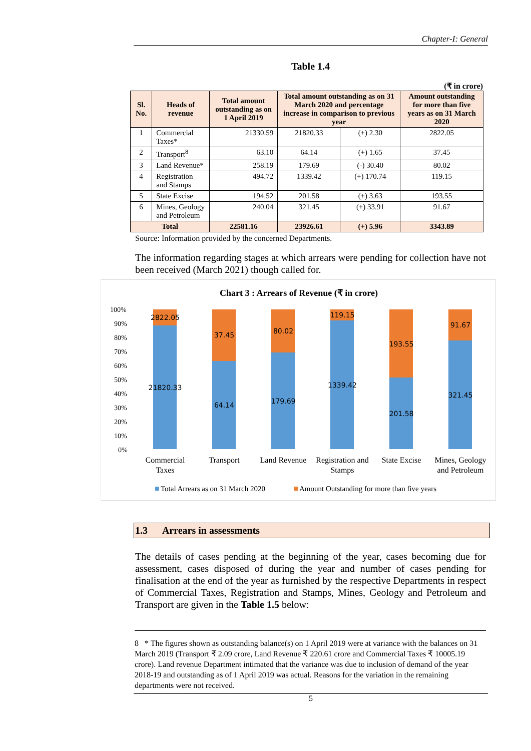Chapter-I: General
Table 1.4
(₹ in crore)
| Sl. No. | Heads of revenue | Total amount outstanding as on 1 April 2019 | Total amount outstanding as on 31 March 2020 and percentage increase in comparison to previous year | | Amount outstanding for more than five years as on 31 March 2020 |
| --- | --- | --- | --- | --- | --- |
| 1 | Commercial Taxes* | 21330.59 | 21820.33 | (+) 2.30 | 2822.05 |
| 2 | Transport<sup>8</sup> | 63.10 | 64.14 | (+) 1.65 | 37.45 |
| 3 | Land Revenue* | 258.19 | 179.69 | (-) 30.40 | 80.02 |
| 4 | Registration and Stamps | 494.72 | 1339.42 | (+) 170.74 | 119.15 |
| 5 | State Excise | 194.52 | 201.58 | (+) 3.63 | 193.55 |
| 6 | Mines, Geology and Petroleum | 240.04 | 321.45 | (+) 33.91 | 91.67 |
| Total | | 22581.16 | 23926.61 | (+) 5.96 | 3343.89 |
Source: Information provided by the concerned Departments.
The information regarding stages at which arrears were pending for collection have not been received (March 2021) though called for.
Chart 3 : Arrears of Revenue (₹ in crore)
100%
90%
80%
70%
60%
50%
40%
30%
20%
10%
0%
2822.05
37.45
80.02
119.15
193.55
91.67
21820.33
64.14
179.69
1339.42
201.58
321.45
Commercial
Taxes
Transport
Land Revenue
Registration and
Stamps
State Excise
Mines, Geology
and Petroleum
Total Arrears as on 31 March 2020
Amount Outstanding for more than five years
1.3 Arrears in assessments
The details of cases pending at the beginning of the year, cases becoming due for assessment, cases disposed of during the year and number of cases pending for finalisation at the end of the year as furnished by the respective Departments in respect of Commercial Taxes, Registration and Stamps, Mines, Geology and Petroleum and Transport are given in the Table 1.5 below:
8 * The figures shown as outstanding balance(s) on 1 April 2019 were at variance with the balances on 31 March 2019 (Transport ₹ 2.09 crore, Land Revenue ₹ 220.61 crore and Commercial Taxes ₹ 10005.19 crore). Land revenue Department intimated that the variance was due to inclusion of demand of the year 2018-19 and outstanding as of 1 April 2019 was actual. Reasons for the variation in the remaining departments were not received.
5